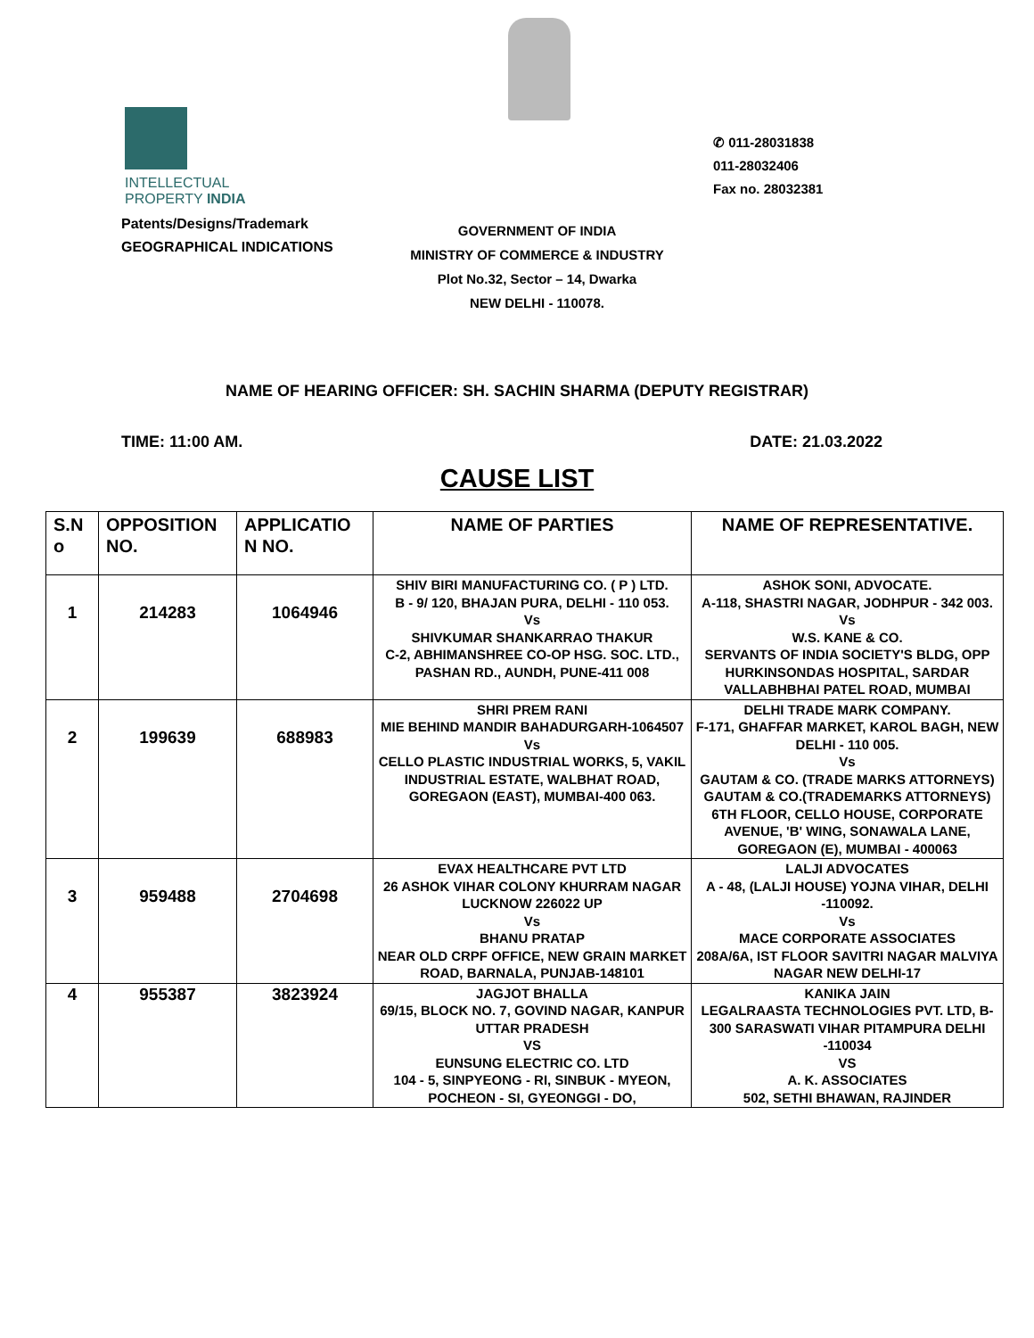INTELLECTUAL
PROPERTY INDIA
Patents/Designs/Trademark
GEOGRAPHICAL INDICATIONS
✆ 011-28031838
011-28032406
Fax no. 28032381
GOVERNMENT OF INDIA
MINISTRY OF COMMERCE & INDUSTRY
Plot No.32, Sector – 14, Dwarka
NEW DELHI - 110078.
NAME OF HEARING OFFICER: SH. SACHIN SHARMA (DEPUTY REGISTRAR)
TIME: 11:00 AM. DATE: 21.03.2022
CAUSE LIST
| S.N o | OPPOSITION NO. | APPLICATIO N NO. | NAME OF PARTIES | NAME OF REPRESENTATIVE. |
| --- | --- | --- | --- | --- |
| 1 | 214283 | 1064946 | SHIV BIRI MANUFACTURING CO. ( P ) LTD. B - 9/ 120, BHAJAN PURA, DELHI - 110 053. Vs SHIVKUMAR SHANKARRAO THAKUR C-2, ABHIMANSHREE CO-OP HSG. SOC. LTD., PASHAN RD., AUNDH, PUNE-411 008 | ASHOK SONI, ADVOCATE. A-118, SHASTRI NAGAR, JODHPUR - 342 003. Vs W.S. KANE & CO. SERVANTS OF INDIA SOCIETY'S BLDG, OPP HURKINSONDAS HOSPITAL, SARDAR VALLABHBHAI PATEL ROAD, MUMBAI |
| 2 | 199639 | 688983 | SHRI PREM RANI MIE BEHIND MANDIR BAHADURGARH-1064507 Vs CELLO PLASTIC INDUSTRIAL WORKS, 5, VAKIL INDUSTRIAL ESTATE, WALBHAT ROAD, GOREGAON (EAST), MUMBAI-400 063. | DELHI TRADE MARK COMPANY. F-171, GHAFFAR MARKET, KAROL BAGH, NEW DELHI - 110 005. Vs GAUTAM & CO. (TRADE MARKS ATTORNEYS) GAUTAM & CO.(TRADEMARKS ATTORNEYS) 6TH FLOOR, CELLO HOUSE, CORPORATE AVENUE, 'B' WING, SONAWALA LANE, GOREGAON (E), MUMBAI - 400063 |
| 3 | 959488 | 2704698 | EVAX HEALTHCARE PVT LTD 26 ASHOK VIHAR COLONY KHURRAM NAGAR LUCKNOW 226022 UP Vs BHANU PRATAP NEAR OLD CRPF OFFICE, NEW GRAIN MARKET ROAD, BARNALA, PUNJAB-148101 | LALJI ADVOCATES A - 48, (LALJI HOUSE) YOJNA VIHAR, DELHI -110092. Vs MACE CORPORATE ASSOCIATES 208A/6A, IST FLOOR SAVITRI NAGAR MALVIYA NAGAR NEW DELHI-17 |
| 4 | 955387 | 3823924 | JAGJOT BHALLA 69/15, BLOCK NO. 7, GOVIND NAGAR, KANPUR UTTAR PRADESH VS EUNSUNG ELECTRIC CO. LTD 104 - 5, SINPYEONG - RI, SINBUK - MYEON, POCHEON - SI, GYEONGGI - DO, | KANIKA JAIN LEGALRAASTA TECHNOLOGIES PVT. LTD, B-300 SARASWATI VIHAR PITAMPURA DELHI -110034 VS A. K. ASSOCIATES 502, SETHI BHAWAN, RAJINDER |